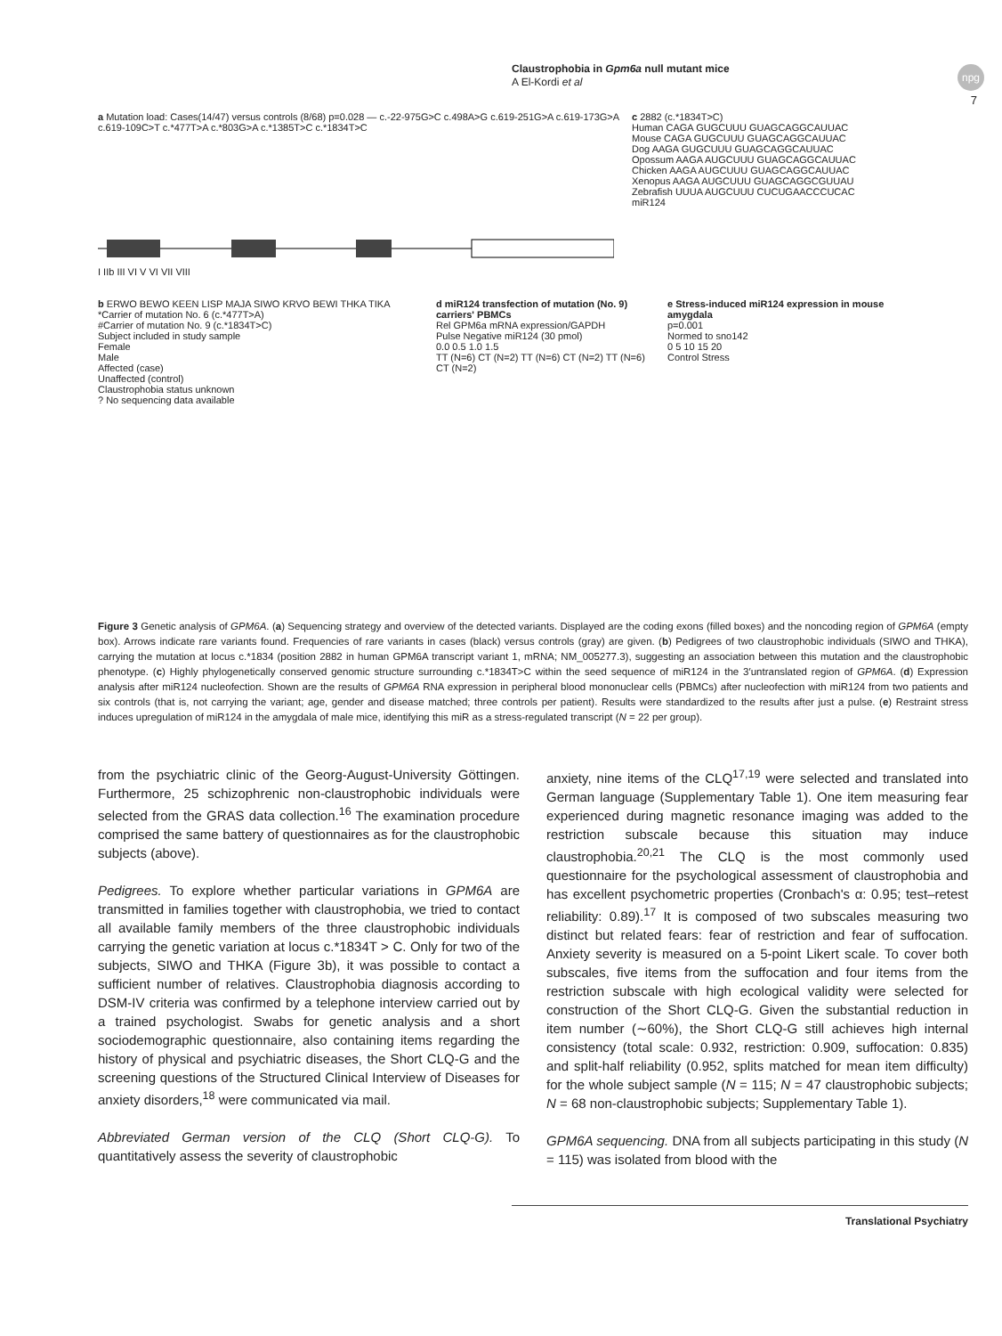Claustrophobia in Gpm6a null mutant mice
A El-Kordi et al
npg
7
a Mutation load: Cases(14/47) versus controls (8/68) p=0.028 — c.-22-975G>C c.498A>G c.619-251G>A c.619-173G>A c.619-109C>T c.*477T>A c.*803G>A c.*1385T>C c.*1834T>C I IIb III VI V VI VII VIII
c 2882 (c.*1834T>C)
Human CAGA GUGCUUU GUAGCAGGCAUUAC
Mouse CAGA GUGCUUU GUAGCAGGCAUUAC
Dog AAGA GUGCUUU GUAGCAGGCAUUAC
Opossum AAGA AUGCUUU GUAGCAGGCAUUAC
Chicken AAGA AUGCUUU GUAGCAGGCAUUAC
Xenopus AAGA AUGCUUU GUAGCAGGCGUUAU
Zebrafish UUUA AUGCUUU CUCUGAACCCUCAC
miR124
b ERWO BEWO KEEN LISP MAJA SIWO KRVO BEWI THKA TIKA
*Carrier of mutation No. 6 (c.*477T>A)
#Carrier of mutation No. 9 (c.*1834T>C)
Subject included in study sample
Female
Male
Affected (case)
Unaffected (control)
Claustrophobia status unknown
? No sequencing data available
d miR124 transfection of mutation (No. 9) carriers' PBMCs
Rel GPM6a mRNA expression/GAPDH
Pulse Negative miR124 (30 pmol)
0.0 0.5 1.0 1.5
TT (N=6) CT (N=2) TT (N=6) CT (N=2) TT (N=6) CT (N=2)
e Stress-induced miR124 expression in mouse amygdala
p=0.001
Normed to sno142
0 5 10 15 20
Control Stress
Figure 3 Genetic analysis of GPM6A. (a) Sequencing strategy and overview of the detected variants. Displayed are the coding exons (filled boxes) and the noncoding region of GPM6A (empty box). Arrows indicate rare variants found. Frequencies of rare variants in cases (black) versus controls (gray) are given. (b) Pedigrees of two claustrophobic individuals (SIWO and THKA), carrying the mutation at locus c.*1834 (position 2882 in human GPM6A transcript variant 1, mRNA; NM_005277.3), suggesting an association between this mutation and the claustrophobic phenotype. (c) Highly phylogenetically conserved genomic structure surrounding c.*1834T>C within the seed sequence of miR124 in the 3′untranslated region of GPM6A. (d) Expression analysis after miR124 nucleofection. Shown are the results of GPM6A RNA expression in peripheral blood mononuclear cells (PBMCs) after nucleofection with miR124 from two patients and six controls (that is, not carrying the variant; age, gender and disease matched; three controls per patient). Results were standardized to the results after just a pulse. (e) Restraint stress induces upregulation of miR124 in the amygdala of male mice, identifying this miR as a stress-regulated transcript (N = 22 per group).
from the psychiatric clinic of the Georg-August-University Göttingen. Furthermore, 25 schizophrenic non-claustrophobic individuals were selected from the GRAS data collection.<sup>16</sup> The examination procedure comprised the same battery of questionnaires as for the claustrophobic subjects (above).
Pedigrees. To explore whether particular variations in GPM6A are transmitted in families together with claustrophobia, we tried to contact all available family members of the three claustrophobic individuals carrying the genetic variation at locus c.*1834T > C. Only for two of the subjects, SIWO and THKA (Figure 3b), it was possible to contact a sufficient number of relatives. Claustrophobia diagnosis according to DSM-IV criteria was confirmed by a telephone interview carried out by a trained psychologist. Swabs for genetic analysis and a short sociodemographic questionnaire, also containing items regarding the history of physical and psychiatric diseases, the Short CLQ-G and the screening questions of the Structured Clinical Interview of Diseases for anxiety disorders,<sup>18</sup> were communicated via mail.
Abbreviated German version of the CLQ (Short CLQ-G). To quantitatively assess the severity of claustrophobic
anxiety, nine items of the CLQ<sup>17,19</sup> were selected and translated into German language (Supplementary Table 1). One item measuring fear experienced during magnetic resonance imaging was added to the restriction subscale because this situation may induce claustrophobia.<sup>20,21</sup> The CLQ is the most commonly used questionnaire for the psychological assessment of claustrophobia and has excellent psychometric properties (Cronbach's α: 0.95; test–retest reliability: 0.89).<sup>17</sup> It is composed of two subscales measuring two distinct but related fears: fear of restriction and fear of suffocation. Anxiety severity is measured on a 5-point Likert scale. To cover both subscales, five items from the suffocation and four items from the restriction subscale with high ecological validity were selected for construction of the Short CLQ-G. Given the substantial reduction in item number (∼60%), the Short CLQ-G still achieves high internal consistency (total scale: 0.932, restriction: 0.909, suffocation: 0.835) and split-half reliability (0.952, splits matched for mean item difficulty) for the whole subject sample (N = 115; N = 47 claustrophobic subjects; N = 68 non-claustrophobic subjects; Supplementary Table 1).
GPM6A sequencing. DNA from all subjects participating in this study (N = 115) was isolated from blood with the
Translational Psychiatry